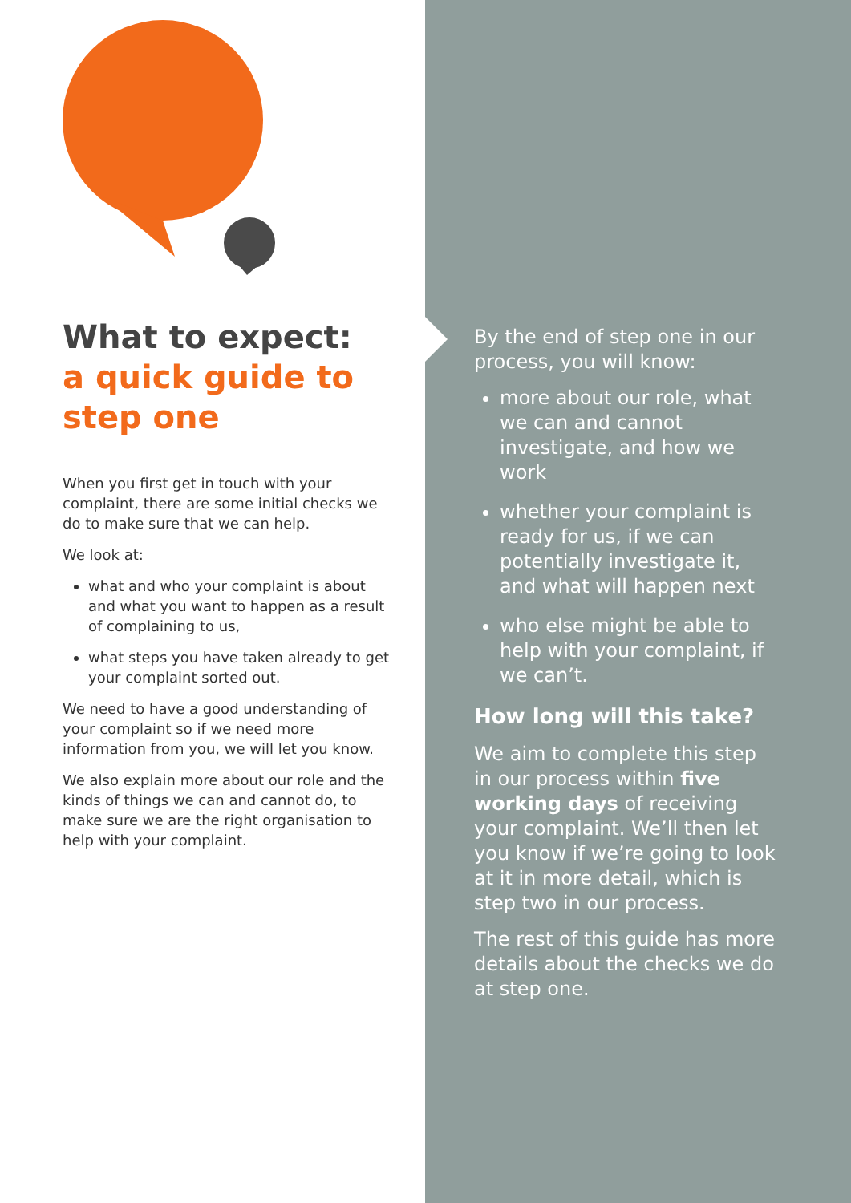What to expect:
a quick guide to step one
When you first get in touch with your complaint, there are some initial checks we do to make sure that we can help.
We look at:
what and who your complaint is about and what you want to happen as a result of complaining to us,
what steps you have taken already to get your complaint sorted out.
We need to have a good understanding of your complaint so if we need more information from you, we will let you know.
We also explain more about our role and the kinds of things we can and cannot do, to make sure we are the right organisation to help with your complaint.
By the end of step one in our process, you will know:
more about our role, what we can and cannot investigate, and how we work
whether your complaint is ready for us, if we can potentially investigate it, and what will happen next
who else might be able to help with your complaint, if we can’t.
How long will this take?
We aim to complete this step in our process within five working days of receiving your complaint. We’ll then let you know if we’re going to look at it in more detail, which is step two in our process.
The rest of this guide has more details about the checks we do at step one.